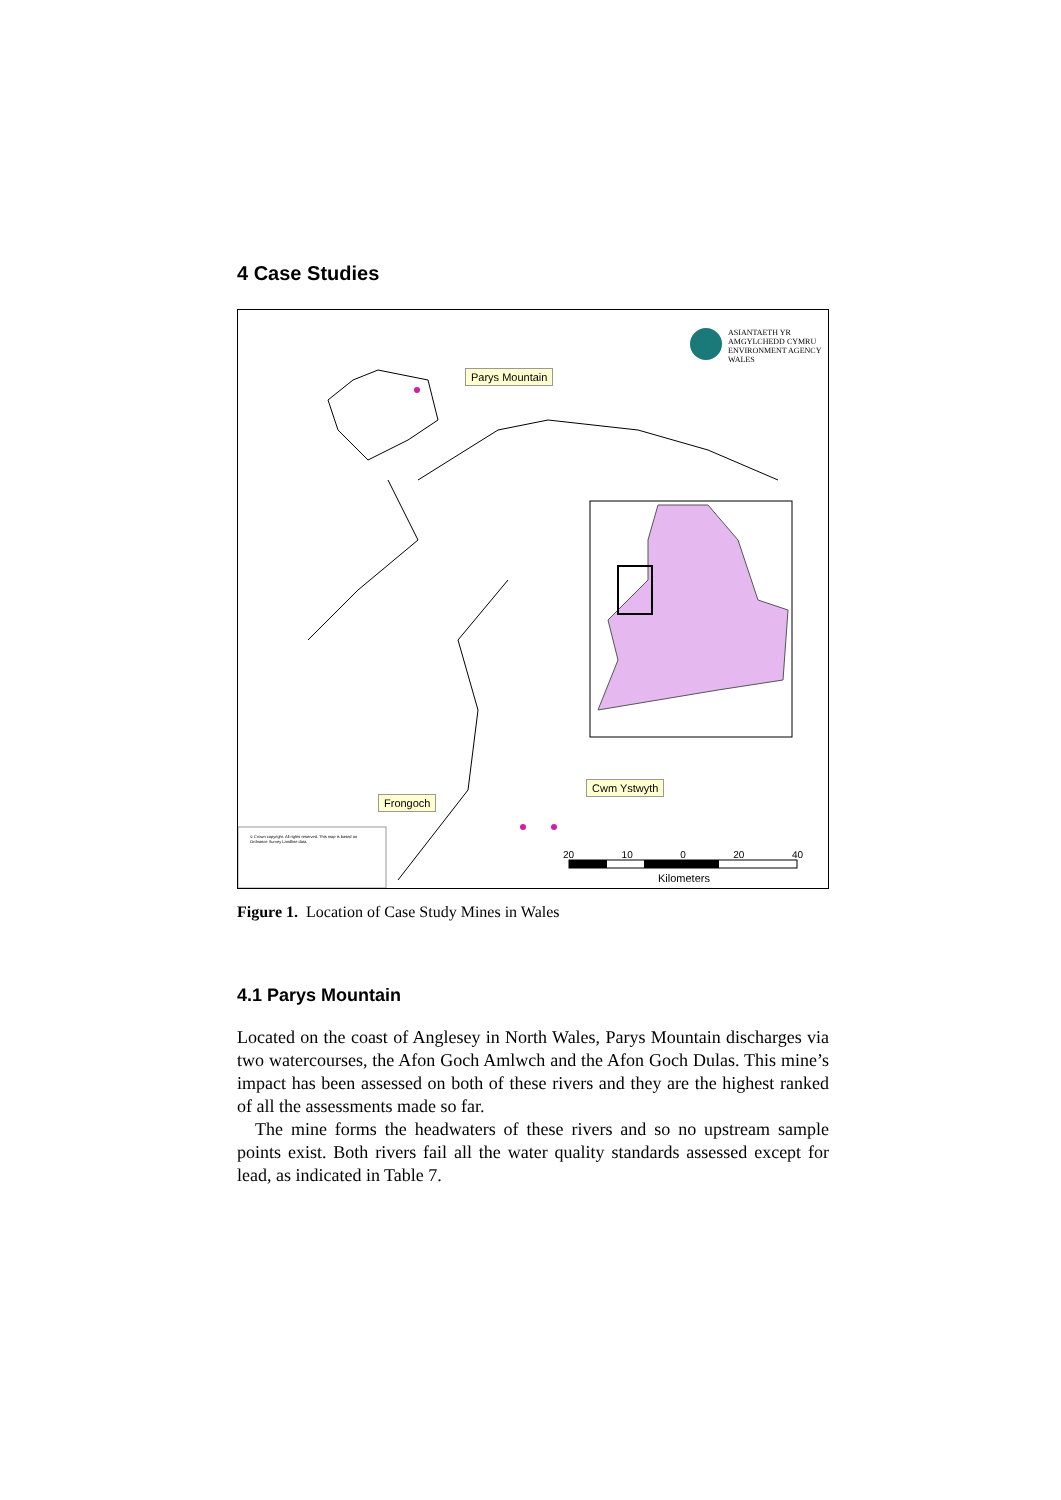4 Case Studies
ASIANTAETH YR AMGYLCHEDD CYMRU
ENVIRONMENT AGENCY WALES
Parys Mountain
Frongoch
Cwm Ystwyth
20 10 0 20 40
Kilometers
© Crown copyright. All rights reserved. This map is based on Ordnance Survey Landline data.
Figure 1. Location of Case Study Mines in Wales
4.1 Parys Mountain
Located on the coast of Anglesey in North Wales, Parys Mountain discharges via two watercourses, the Afon Goch Amlwch and the Afon Goch Dulas. This mine’s impact has been assessed on both of these rivers and they are the highest ranked of all the assessments made so far.
The mine forms the headwaters of these rivers and so no upstream sample points exist. Both rivers fail all the water quality standards assessed except for lead, as indicated in Table 7.